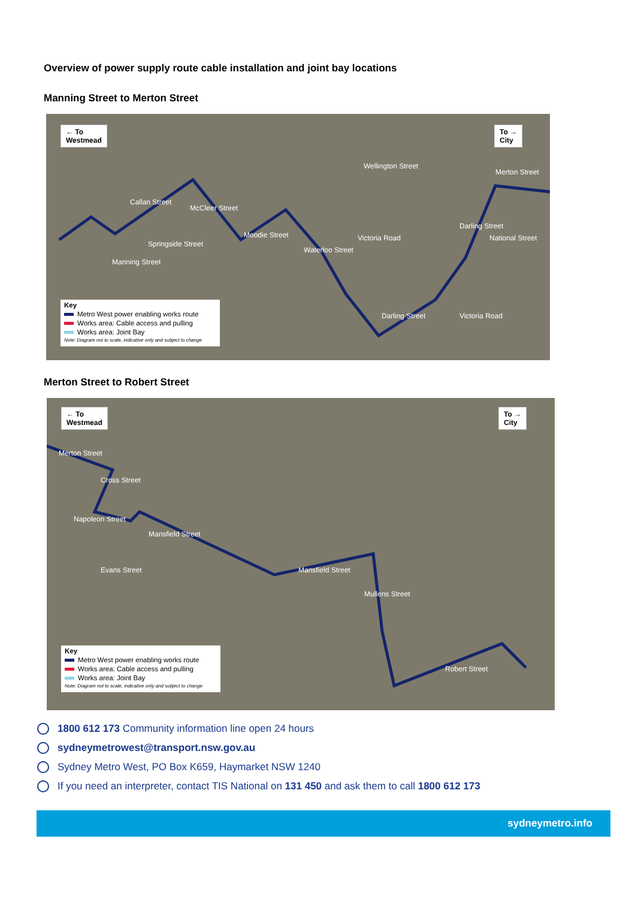Overview of power supply route cable installation and joint bay locations
Manning Street to Merton Street
← To
Westmead
To →
City
Callan Street
Wellington Street
Victoria Road
Merton Street
National Street
Victoria Road Darling Street
Darling Street
Moodie Street
Waterloo Street
McCleer Street
Springside Street
Manning Street
Key
Metro West power enabling works route
Works area: Cable access and pulling
Works area: Joint Bay
Note: Diagram not to scale, indicative only and subject to change
Merton Street to Robert Street
← To
Westmead
To →
City
Merton Street
Cross Street
Napoleon Street
Mansfield Street
Mansfield Street
Mullens Street
Evans Street
Robert Street
Key
Metro West power enabling works route
Works area: Cable access and pulling
Works area: Joint Bay
Note: Diagram not to scale, indicative only and subject to change
1800 612 173 Community information line open 24 hours
sydneymetrowest@transport.nsw.gov.au
Sydney Metro West, PO Box K659, Haymarket NSW 1240
If you need an interpreter, contact TIS National on 131 450 and ask them to call 1800 612 173
sydneymetro.info